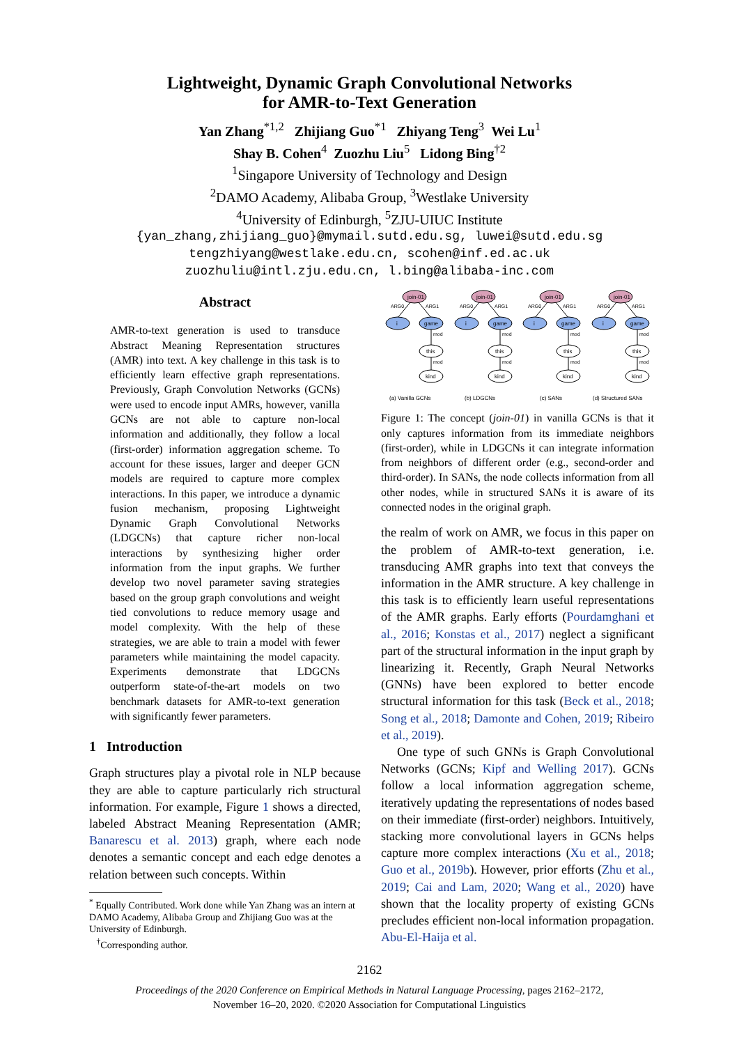Lightweight, Dynamic Graph Convolutional Networks
for AMR-to-Text Generation
Yan Zhang<sup>*1,2</sup> Zhijiang Guo<sup>*1</sup> Zhiyang Teng<sup>3</sup> Wei Lu<sup>1</sup>
Shay B. Cohen<sup>4</sup> Zuozhu Liu<sup>5</sup> Lidong Bing<sup>†2</sup>
<sup>1</sup> Singapore University of Technology and Design
<sup>2</sup> DAMO Academy, Alibaba Group, <sup>3</sup>Westlake University
<sup>4</sup> University of Edinburgh, <sup>5</sup>ZJU-UIUC Institute
{yan_zhang,zhijiang_guo}@mymail.sutd.edu.sg, luwei@sutd.edu.sg
tengzhiyang@westlake.edu.cn, scohen@inf.ed.ac.uk
zuozhuliu@intl.zju.edu.cn, l.bing@alibaba-inc.com
Abstract
AMR-to-text generation is used to transduce Abstract Meaning Representation structures (AMR) into text. A key challenge in this task is to efficiently learn effective graph representations. Previously, Graph Convolution Networks (GCNs) were used to encode input AMRs, however, vanilla GCNs are not able to capture non-local information and additionally, they follow a local (first-order) information aggregation scheme. To account for these issues, larger and deeper GCN models are required to capture more complex interactions. In this paper, we introduce a dynamic fusion mechanism, proposing Lightweight Dynamic Graph Convolutional Networks (LDGCNs) that capture richer non-local interactions by synthesizing higher order information from the input graphs. We further develop two novel parameter saving strategies based on the group graph convolutions and weight tied convolutions to reduce memory usage and model complexity. With the help of these strategies, we are able to train a model with fewer parameters while maintaining the model capacity. Experiments demonstrate that LDGCNs outperform state-of-the-art models on two benchmark datasets for AMR-to-text generation with significantly fewer parameters.
1 Introduction
Graph structures play a pivotal role in NLP because they are able to capture particularly rich structural information. For example, Figure 1 shows a directed, labeled Abstract Meaning Representation (AMR; Banarescu et al. 2013) graph, where each node denotes a semantic concept and each edge denotes a relation between such concepts. Within
<sup>*</sup> Equally Contributed. Work done while Yan Zhang was an intern at DAMO Academy, Alibaba Group and Zhijiang Guo was at the University of Edinburgh.
<sup>†</sup> Corresponding author.
join-01
ARG0
ARG1
i
game
mod
this
mod
kind
(a) Vanilla GCNs
(b) LDGCNs
(c) SANs
(d) Structured SANs
Figure 1: The concept (join-01) in vanilla GCNs is that it only captures information from its immediate neighbors (first-order), while in LDGCNs it can integrate information from neighbors of different order (e.g., second-order and third-order). In SANs, the node collects information from all other nodes, while in structured SANs it is aware of its connected nodes in the original graph.
the realm of work on AMR, we focus in this paper on the problem of AMR-to-text generation, i.e. transducing AMR graphs into text that conveys the information in the AMR structure. A key challenge in this task is to efficiently learn useful representations of the AMR graphs. Early efforts (Pourdamghani et al., 2016; Konstas et al., 2017) neglect a significant part of the structural information in the input graph by linearizing it. Recently, Graph Neural Networks (GNNs) have been explored to better encode structural information for this task (Beck et al., 2018; Song et al., 2018; Damonte and Cohen, 2019; Ribeiro et al., 2019).
One type of such GNNs is Graph Convolutional Networks (GCNs; Kipf and Welling 2017). GCNs follow a local information aggregation scheme, iteratively updating the representations of nodes based on their immediate (first-order) neighbors. Intuitively, stacking more convolutional layers in GCNs helps capture more complex interactions (Xu et al., 2018; Guo et al., 2019b). However, prior efforts (Zhu et al., 2019; Cai and Lam, 2020; Wang et al., 2020) have shown that the locality property of existing GCNs precludes efficient non-local information propagation. Abu-El-Haija et al.
2162
Proceedings of the 2020 Conference on Empirical Methods in Natural Language Processing, pages 2162–2172,
November 16–20, 2020. ©2020 Association for Computational Linguistics